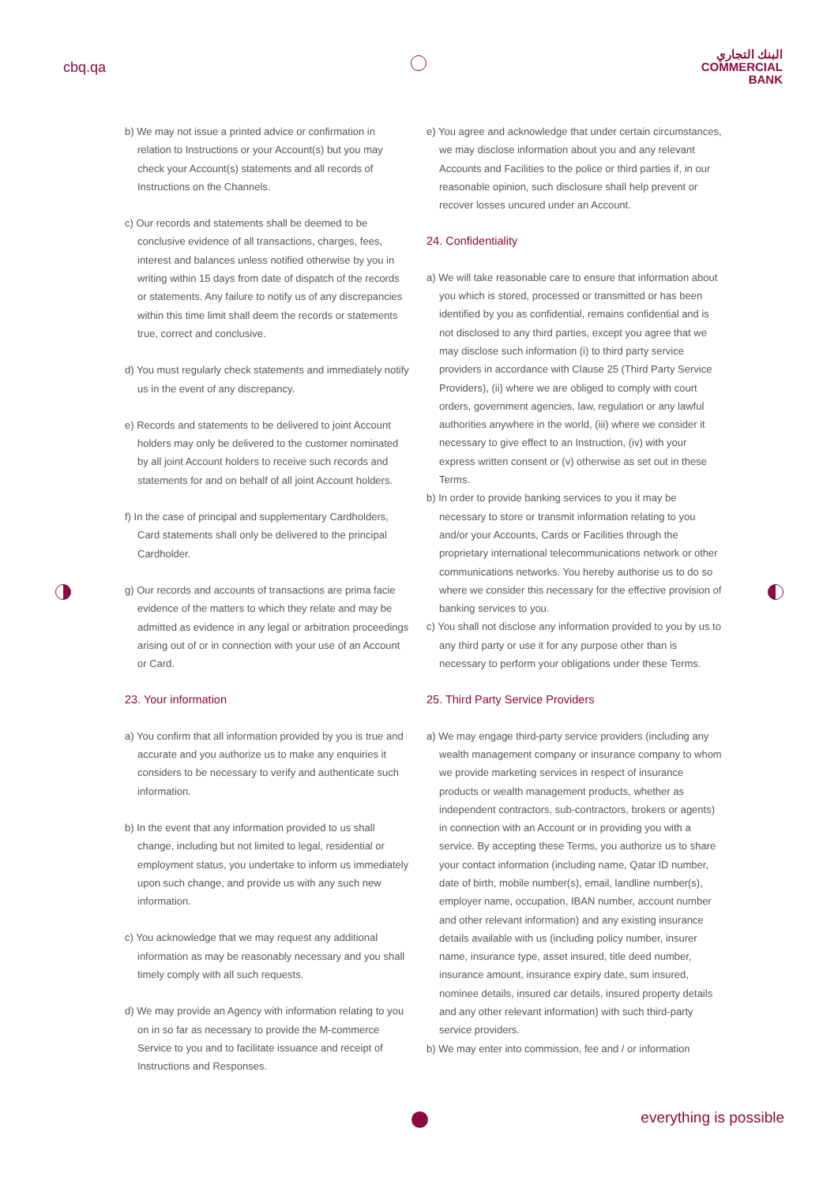cbq.qa
البنك التجاري
COMMERCIAL
BANK
b) We may not issue a printed advice or confirmation in relation to Instructions or your Account(s) but you may check your Account(s) statements and all records of Instructions on the Channels.
c) Our records and statements shall be deemed to be conclusive evidence of all transactions, charges, fees, interest and balances unless notified otherwise by you in writing within 15 days from date of dispatch of the records or statements. Any failure to notify us of any discrepancies within this time limit shall deem the records or statements true, correct and conclusive.
d) You must regularly check statements and immediately notify us in the event of any discrepancy.
e) Records and statements to be delivered to joint Account holders may only be delivered to the customer nominated by all joint Account holders to receive such records and statements for and on behalf of all joint Account holders.
f) In the case of principal and supplementary Cardholders, Card statements shall only be delivered to the principal Cardholder.
g) Our records and accounts of transactions are prima facie evidence of the matters to which they relate and may be admitted as evidence in any legal or arbitration proceedings arising out of or in connection with your use of an Account or Card.
23. Your information
a) You confirm that all information provided by you is true and accurate and you authorize us to make any enquiries it considers to be necessary to verify and authenticate such information.
b) In the event that any information provided to us shall change, including but not limited to legal, residential or employment status, you undertake to inform us immediately upon such change, and provide us with any such new information.
c) You acknowledge that we may request any additional information as may be reasonably necessary and you shall timely comply with all such requests.
d) We may provide an Agency with information relating to you on in so far as necessary to provide the M-commerce Service to you and to facilitate issuance and receipt of Instructions and Responses.
e) You agree and acknowledge that under certain circumstances, we may disclose information about you and any relevant Accounts and Facilities to the police or third parties if, in our reasonable opinion, such disclosure shall help prevent or recover losses uncured under an Account.
24. Confidentiality
a) We will take reasonable care to ensure that information about you which is stored, processed or transmitted or has been identified by you as confidential, remains confidential and is not disclosed to any third parties, except you agree that we may disclose such information (i) to third party service providers in accordance with Clause 25 (Third Party Service Providers), (ii) where we are obliged to comply with court orders, government agencies, law, regulation or any lawful authorities anywhere in the world, (iii) where we consider it necessary to give effect to an Instruction, (iv) with your express written consent or (v) otherwise as set out in these Terms.
b) In order to provide banking services to you it may be necessary to store or transmit information relating to you and/or your Accounts, Cards or Facilities through the proprietary international telecommunications network or other communications networks. You hereby authorise us to do so where we consider this necessary for the effective provision of banking services to you.
c) You shall not disclose any information provided to you by us to any third party or use it for any purpose other than is necessary to perform your obligations under these Terms.
25. Third Party Service Providers
a) We may engage third-party service providers (including any wealth management company or insurance company to whom we provide marketing services in respect of insurance products or wealth management products, whether as independent contractors, sub-contractors, brokers or agents) in connection with an Account or in providing you with a service. By accepting these Terms, you authorize us to share your contact information (including name, Qatar ID number, date of birth, mobile number(s), email, landline number(s), employer name, occupation, IBAN number, account number and other relevant information) and any existing insurance details available with us (including policy number, insurer name, insurance type, asset insured, title deed number, insurance amount, insurance expiry date, sum insured, nominee details, insured car details, insured property details and any other relevant information) with such third-party service providers.
b) We may enter into commission, fee and / or information
everything is possible